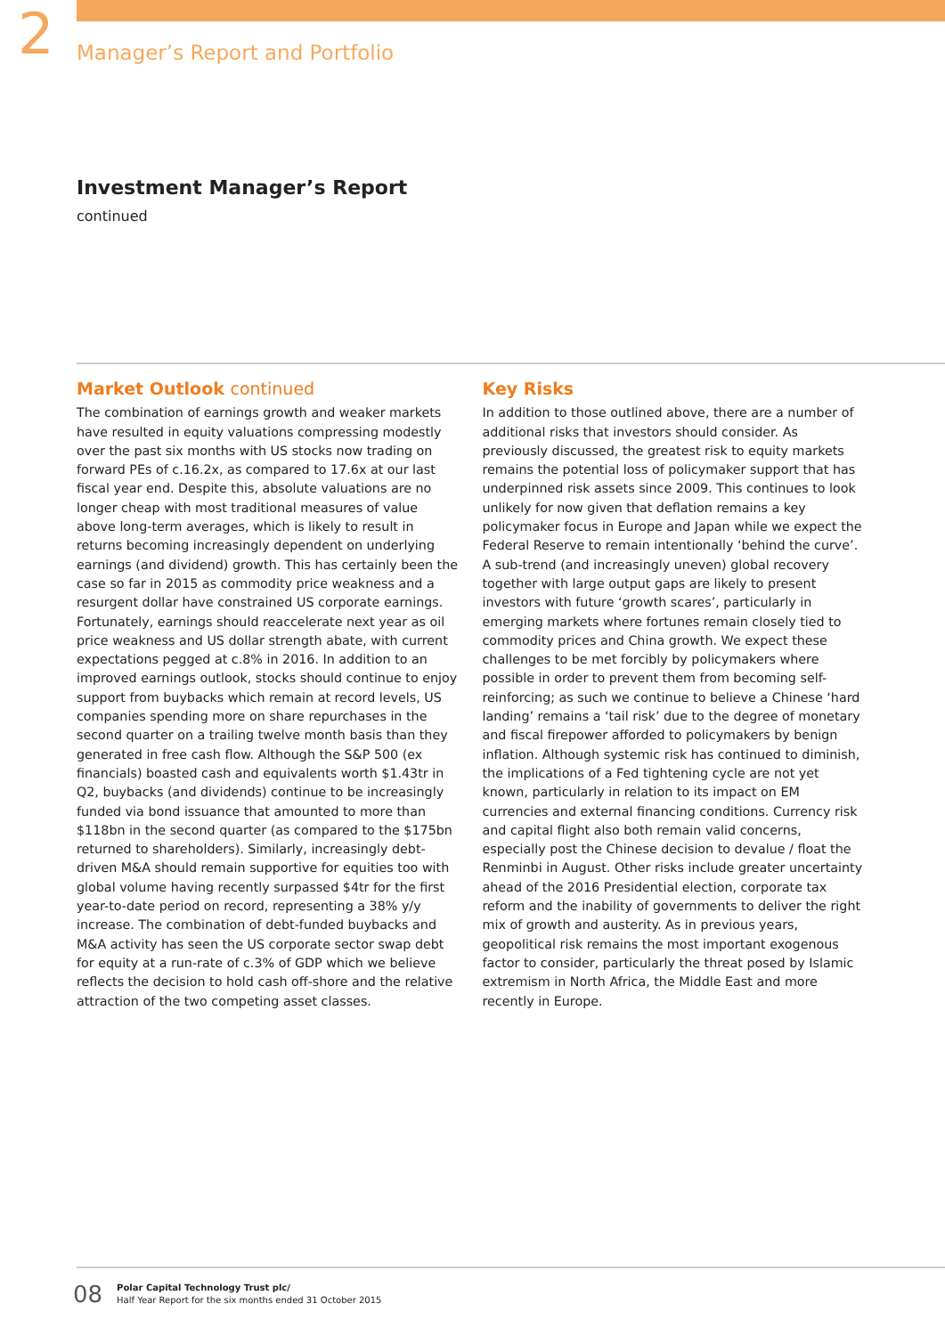2
Manager’s Report and Portfolio
Investment Manager’s Report
continued
Market Outlook continued
The combination of earnings growth and weaker markets have resulted in equity valuations compressing modestly over the past six months with US stocks now trading on forward PEs of c.16.2x, as compared to 17.6x at our last fiscal year end. Despite this, absolute valuations are no longer cheap with most traditional measures of value above long-term averages, which is likely to result in returns becoming increasingly dependent on underlying earnings (and dividend) growth. This has certainly been the case so far in 2015 as commodity price weakness and a resurgent dollar have constrained US corporate earnings. Fortunately, earnings should reaccelerate next year as oil price weakness and US dollar strength abate, with current expectations pegged at c.8% in 2016. In addition to an improved earnings outlook, stocks should continue to enjoy support from buybacks which remain at record levels, US companies spending more on share repurchases in the second quarter on a trailing twelve month basis than they generated in free cash flow. Although the S&P 500 (ex financials) boasted cash and equivalents worth $1.43tr in Q2, buybacks (and dividends) continue to be increasingly funded via bond issuance that amounted to more than $118bn in the second quarter (as compared to the $175bn returned to shareholders). Similarly, increasingly debt-driven M&A should remain supportive for equities too with global volume having recently surpassed $4tr for the first year-to-date period on record, representing a 38% y/y increase. The combination of debt-funded buybacks and M&A activity has seen the US corporate sector swap debt for equity at a run-rate of c.3% of GDP which we believe reflects the decision to hold cash off-shore and the relative attraction of the two competing asset classes.
Key Risks
In addition to those outlined above, there are a number of additional risks that investors should consider. As previously discussed, the greatest risk to equity markets remains the potential loss of policymaker support that has underpinned risk assets since 2009. This continues to look unlikely for now given that deflation remains a key policymaker focus in Europe and Japan while we expect the Federal Reserve to remain intentionally ‘behind the curve’. A sub-trend (and increasingly uneven) global recovery together with large output gaps are likely to present investors with future ‘growth scares’, particularly in emerging markets where fortunes remain closely tied to commodity prices and China growth. We expect these challenges to be met forcibly by policymakers where possible in order to prevent them from becoming self-reinforcing; as such we continue to believe a Chinese ‘hard landing’ remains a ‘tail risk’ due to the degree of monetary and fiscal firepower afforded to policymakers by benign inflation. Although systemic risk has continued to diminish, the implications of a Fed tightening cycle are not yet known, particularly in relation to its impact on EM currencies and external financing conditions. Currency risk and capital flight also both remain valid concerns, especially post the Chinese decision to devalue / float the Renminbi in August. Other risks include greater uncertainty ahead of the 2016 Presidential election, corporate tax reform and the inability of governments to deliver the right mix of growth and austerity. As in previous years, geopolitical risk remains the most important exogenous factor to consider, particularly the threat posed by Islamic extremism in North Africa, the Middle East and more recently in Europe.
08
Polar Capital Technology Trust plc/
Half Year Report for the six months ended 31 October 2015